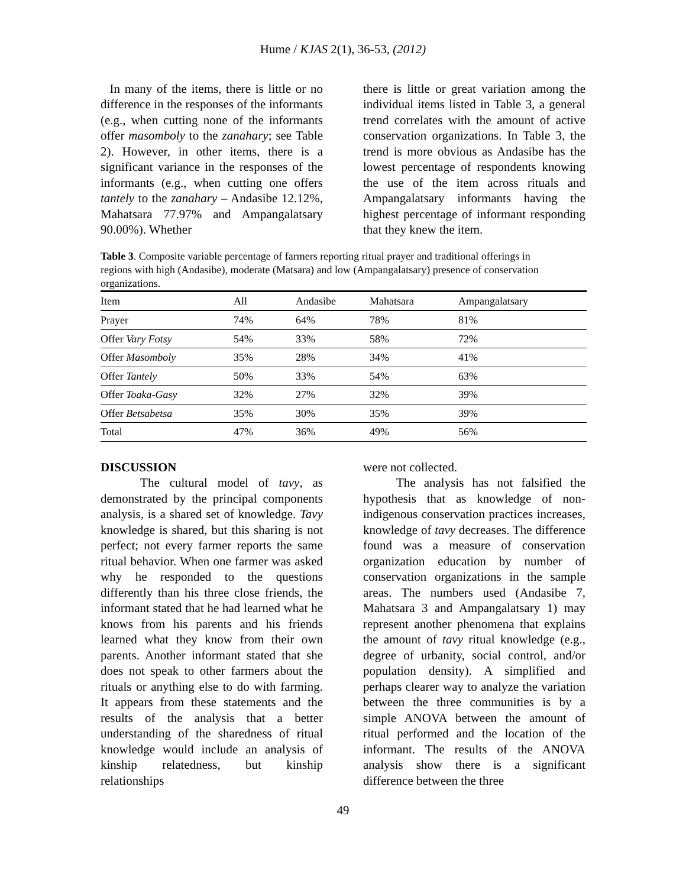Hume / KJAS 2(1), 36-53, (2012)
In many of the items, there is little or no difference in the responses of the informants (e.g., when cutting none of the informants offer masomboly to the zanahary; see Table 2). However, in other items, there is a significant variance in the responses of the informants (e.g., when cutting one offers tantely to the zanahary – Andasibe 12.12%, Mahatsara 77.97% and Ampangalatsary 90.00%). Whether
there is little or great variation among the individual items listed in Table 3, a general trend correlates with the amount of active conservation organizations. In Table 3, the trend is more obvious as Andasibe has the lowest percentage of respondents knowing the use of the item across rituals and Ampangalatsary informants having the highest percentage of informant responding that they knew the item.
Table 3. Composite variable percentage of farmers reporting ritual prayer and traditional offerings in regions with high (Andasibe), moderate (Matsara) and low (Ampangalatsary) presence of conservation organizations.
| Item | All | Andasibe | Mahatsara | Ampangalatsary |
| --- | --- | --- | --- | --- |
| Prayer | 74% | 64% | 78% | 81% |
| Offer Vary Fotsy | 54% | 33% | 58% | 72% |
| Offer Masomboly | 35% | 28% | 34% | 41% |
| Offer Tantely | 50% | 33% | 54% | 63% |
| Offer Toaka-Gasy | 32% | 27% | 32% | 39% |
| Offer Betsabetsa | 35% | 30% | 35% | 39% |
| Total | 47% | 36% | 49% | 56% |
DISCUSSION
The cultural model of tavy, as demonstrated by the principal components analysis, is a shared set of knowledge. Tavy knowledge is shared, but this sharing is not perfect; not every farmer reports the same ritual behavior. When one farmer was asked why he responded to the questions differently than his three close friends, the informant stated that he had learned what he knows from his parents and his friends learned what they know from their own parents. Another informant stated that she does not speak to other farmers about the rituals or anything else to do with farming. It appears from these statements and the results of the analysis that a better understanding of the sharedness of ritual knowledge would include an analysis of kinship relatedness, but kinship relationships
were not collected.
The analysis has not falsified the hypothesis that as knowledge of non-indigenous conservation practices increases, knowledge of tavy decreases. The difference found was a measure of conservation organization education by number of conservation organizations in the sample areas. The numbers used (Andasibe 7, Mahatsara 3 and Ampangalatsary 1) may represent another phenomena that explains the amount of tavy ritual knowledge (e.g., degree of urbanity, social control, and/or population density). A simplified and perhaps clearer way to analyze the variation between the three communities is by a simple ANOVA between the amount of ritual performed and the location of the informant. The results of the ANOVA analysis show there is a significant difference between the three
49